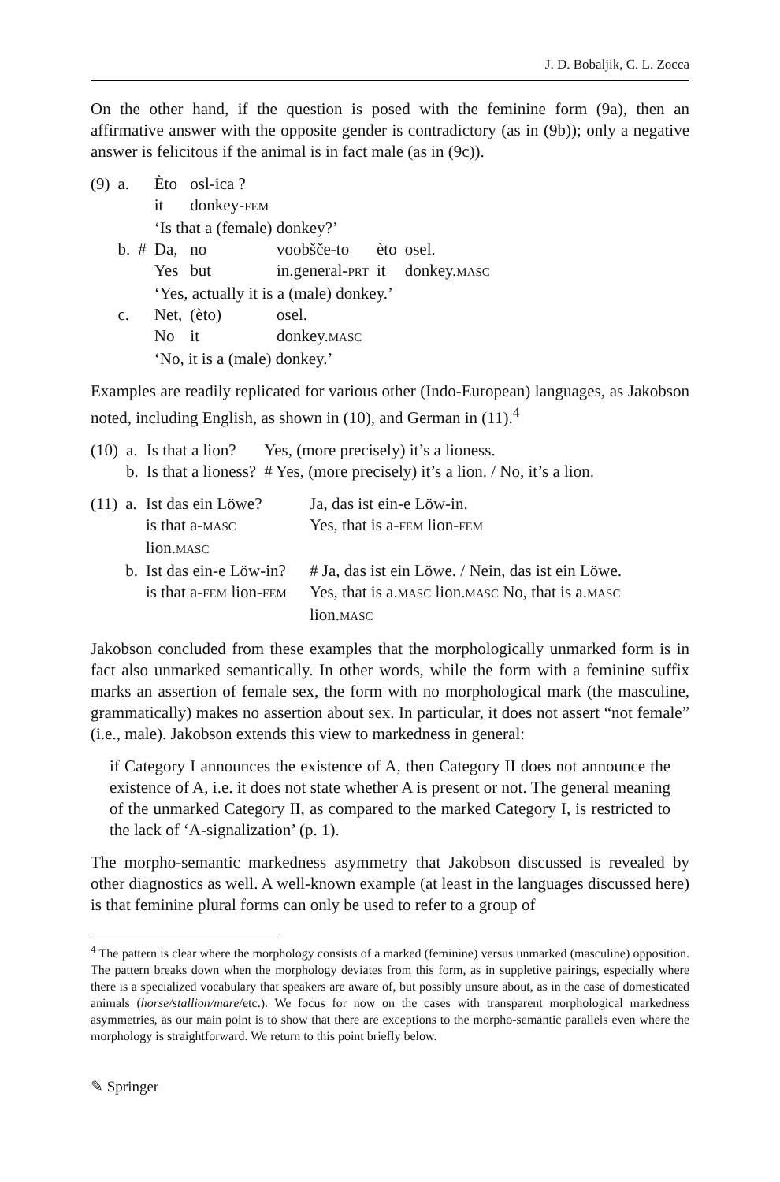J. D. Bobaljik, C. L. Zocca
On the other hand, if the question is posed with the feminine form (9a), then an affirmative answer with the opposite gender is contradictory (as in (9b)); only a negative answer is felicitous if the animal is in fact male (as in (9c)).
| (9) | a. | | Èto | osl-ica ? | | | |
| | | | it | donkey- FEM | | | |
| | | | ‘Is that a (female) donkey?’ | | | | |
| | b. | # | Da, | no | voobšče-to | èto | osel. |
| | | | Yes | but | in.general- PRT | it | donkey. MASC |
| | | | ‘Yes, actually it is a (male) donkey.’ | | | | |
| | c. | | Net, | (èto) | osel. | | |
| | | | No | it | donkey. MASC | | |
| | | | ‘No, it is a (male) donkey.’ | | | | |
Examples are readily replicated for various other (Indo-European) languages, as Jakobson noted, including English, as shown in (10), and German in (11).<sup>4</sup>
| (10) | a. | Is that a lion? | Yes, (more precisely) it’s a lioness. |
| | b. | Is that a lioness? | # Yes, (more precisely) it’s a lion. / No, it’s a lion. |
| (11) | a. | Ist das ein Löwe? | Ja, das ist ein-e Löw-in. |
| | | is that a- MASC lion. MASC | Yes, that is a- FEM lion- FEM |
| | b. | Ist das ein-e Löw-in? | # Ja, das ist ein Löwe. / Nein, das ist ein Löwe. |
| | | is that a- FEM lion- FEM | Yes, that is a. MASC lion. MASC No, that is a. MASC lion. MASC |
Jakobson concluded from these examples that the morphologically unmarked form is in fact also unmarked semantically. In other words, while the form with a feminine suffix marks an assertion of female sex, the form with no morphological mark (the masculine, grammatically) makes no assertion about sex. In particular, it does not assert “not female” (i.e., male). Jakobson extends this view to markedness in general:
if Category I announces the existence of A, then Category II does not announce the existence of A, i.e. it does not state whether A is present or not. The general meaning of the unmarked Category II, as compared to the marked Category I, is restricted to the lack of ‘A-signalization’ (p. 1).
The morpho-semantic markedness asymmetry that Jakobson discussed is revealed by other diagnostics as well. A well-known example (at least in the languages discussed here) is that feminine plural forms can only be used to refer to a group of
<sup>4</sup> The pattern is clear where the morphology consists of a marked (feminine) versus unmarked (masculine) opposition. The pattern breaks down when the morphology deviates from this form, as in suppletive pairings, especially where there is a specialized vocabulary that speakers are aware of, but possibly unsure about, as in the case of domesticated animals (horse/stallion/mare/etc.). We focus for now on the cases with transparent morphological markedness asymmetries, as our main point is to show that there are exceptions to the morpho-semantic parallels even where the morphology is straightforward. We return to this point briefly below.
✎ Springer